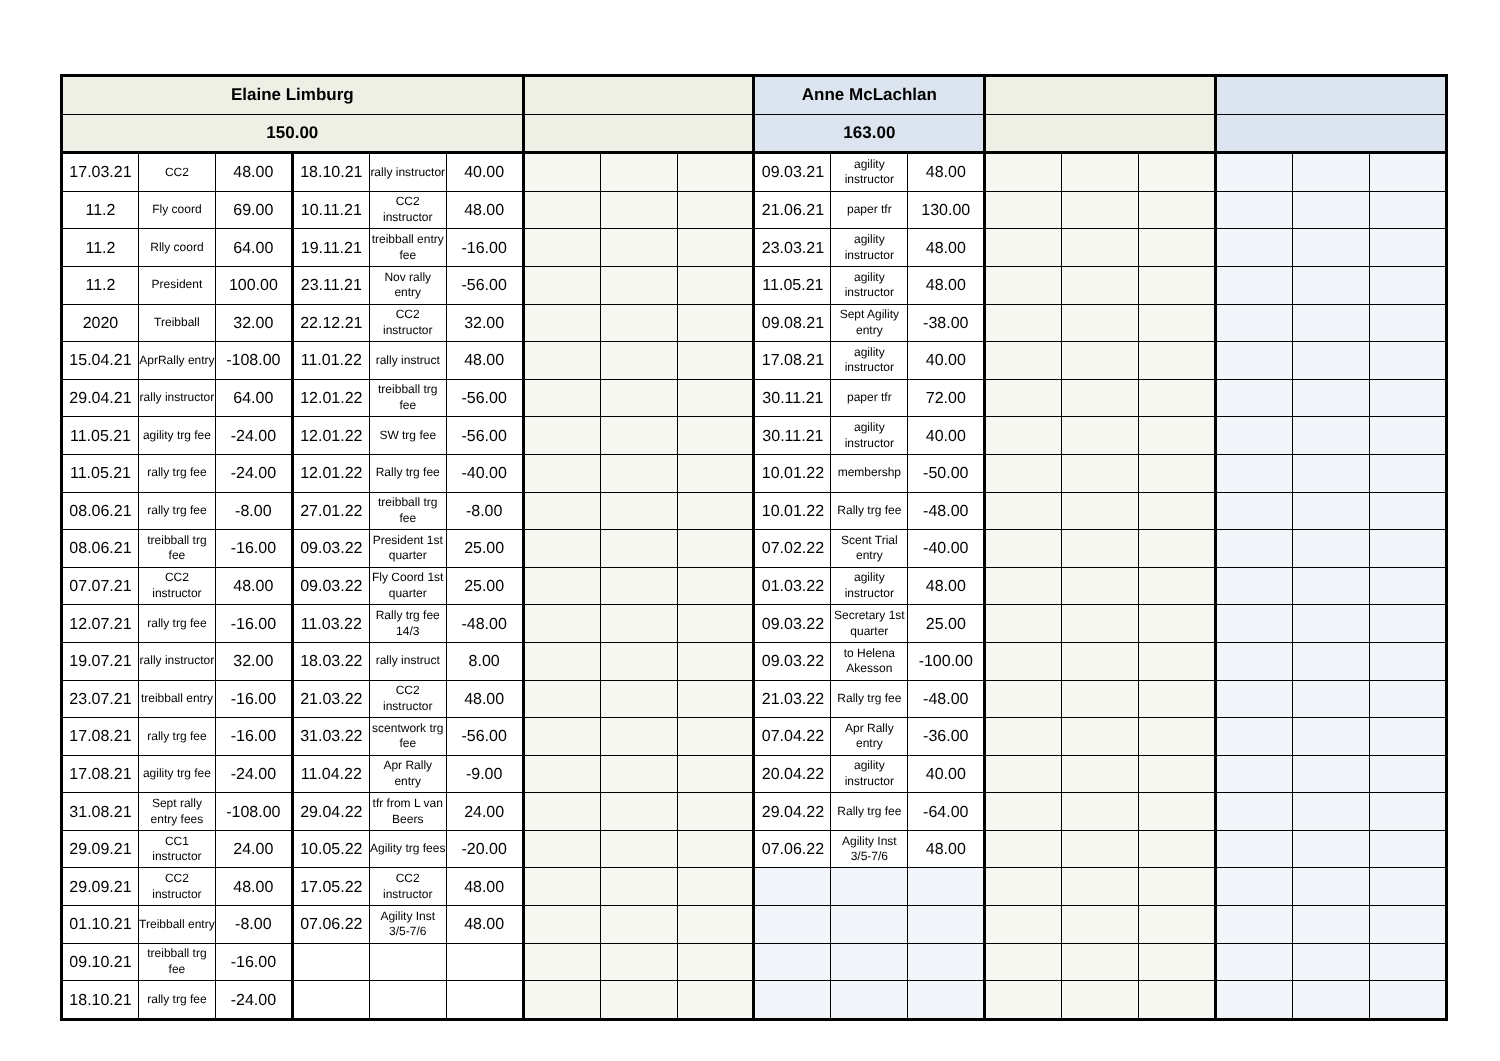| Elaine Limburg | | | | | | | | | Anne McLachlan | | | | | | | | |
| --- | --- | --- | --- | --- | --- | --- | --- | --- | --- | --- | --- | --- | --- | --- | --- | --- | --- |
| 150.00 | | | | | | | | | 163.00 | | | | | | | | |
| 17.03.21 | CC2 | 48.00 | 18.10.21 | rally instructor | 40.00 | | | | 09.03.21 | agility instructor | 48.00 | | | | | | |
| 11.2 | Fly coord | 69.00 | 10.11.21 | CC2 instructor | 48.00 | | | | 21.06.21 | paper tfr | 130.00 | | | | | | |
| 11.2 | Rlly coord | 64.00 | 19.11.21 | treibball entry fee | -16.00 | | | | 23.03.21 | agility instructor | 48.00 | | | | | | |
| 11.2 | President | 100.00 | 23.11.21 | Nov rally entry | -56.00 | | | | 11.05.21 | agility instructor | 48.00 | | | | | | |
| 2020 | Treibball | 32.00 | 22.12.21 | CC2 instructor | 32.00 | | | | 09.08.21 | Sept Agility entry | -38.00 | | | | | | |
| 15.04.21 | AprRally entry | -108.00 | 11.01.22 | rally instruct | 48.00 | | | | 17.08.21 | agility instructor | 40.00 | | | | | | |
| 29.04.21 | rally instructor | 64.00 | 12.01.22 | treibball trg fee | -56.00 | | | | 30.11.21 | paper tfr | 72.00 | | | | | | |
| 11.05.21 | agility trg fee | -24.00 | 12.01.22 | SW trg fee | -56.00 | | | | 30.11.21 | agility instructor | 40.00 | | | | | | |
| 11.05.21 | rally trg fee | -24.00 | 12.01.22 | Rally trg fee | -40.00 | | | | 10.01.22 | membershp | -50.00 | | | | | | |
| 08.06.21 | rally trg fee | -8.00 | 27.01.22 | treibball trg fee | -8.00 | | | | 10.01.22 | Rally trg fee | -48.00 | | | | | | |
| 08.06.21 | treibball trg fee | -16.00 | 09.03.22 | President 1st quarter | 25.00 | | | | 07.02.22 | Scent Trial entry | -40.00 | | | | | | |
| 07.07.21 | CC2 instructor | 48.00 | 09.03.22 | Fly Coord 1st quarter | 25.00 | | | | 01.03.22 | agility instructor | 48.00 | | | | | | |
| 12.07.21 | rally trg fee | -16.00 | 11.03.22 | Rally trg fee 14/3 | -48.00 | | | | 09.03.22 | Secretary 1st quarter | 25.00 | | | | | | |
| 19.07.21 | rally instructor | 32.00 | 18.03.22 | rally instruct | 8.00 | | | | 09.03.22 | to Helena Akesson | -100.00 | | | | | | |
| 23.07.21 | treibball entry | -16.00 | 21.03.22 | CC2 instructor | 48.00 | | | | 21.03.22 | Rally trg fee | -48.00 | | | | | | |
| 17.08.21 | rally trg fee | -16.00 | 31.03.22 | scentwork trg fee | -56.00 | | | | 07.04.22 | Apr Rally entry | -36.00 | | | | | | |
| 17.08.21 | agility trg fee | -24.00 | 11.04.22 | Apr Rally entry | -9.00 | | | | 20.04.22 | agility instructor | 40.00 | | | | | | |
| 31.08.21 | Sept rally entry fees | -108.00 | 29.04.22 | tfr from L van Beers | 24.00 | | | | 29.04.22 | Rally trg fee | -64.00 | | | | | | |
| 29.09.21 | CC1 instructor | 24.00 | 10.05.22 | Agility trg fees | -20.00 | | | | 07.06.22 | Agility Inst 3/5-7/6 | 48.00 | | | | | | |
| 29.09.21 | CC2 instructor | 48.00 | 17.05.22 | CC2 instructor | 48.00 | | | | | | | | | | | | |
| 01.10.21 | Treibball entry | -8.00 | 07.06.22 | Agility Inst 3/5-7/6 | 48.00 | | | | | | | | | | | | |
| 09.10.21 | treibball trg fee | -16.00 | | | | | | | | | | | | | | | |
| 18.10.21 | rally trg fee | -24.00 | | | | | | | | | | | | | | | |